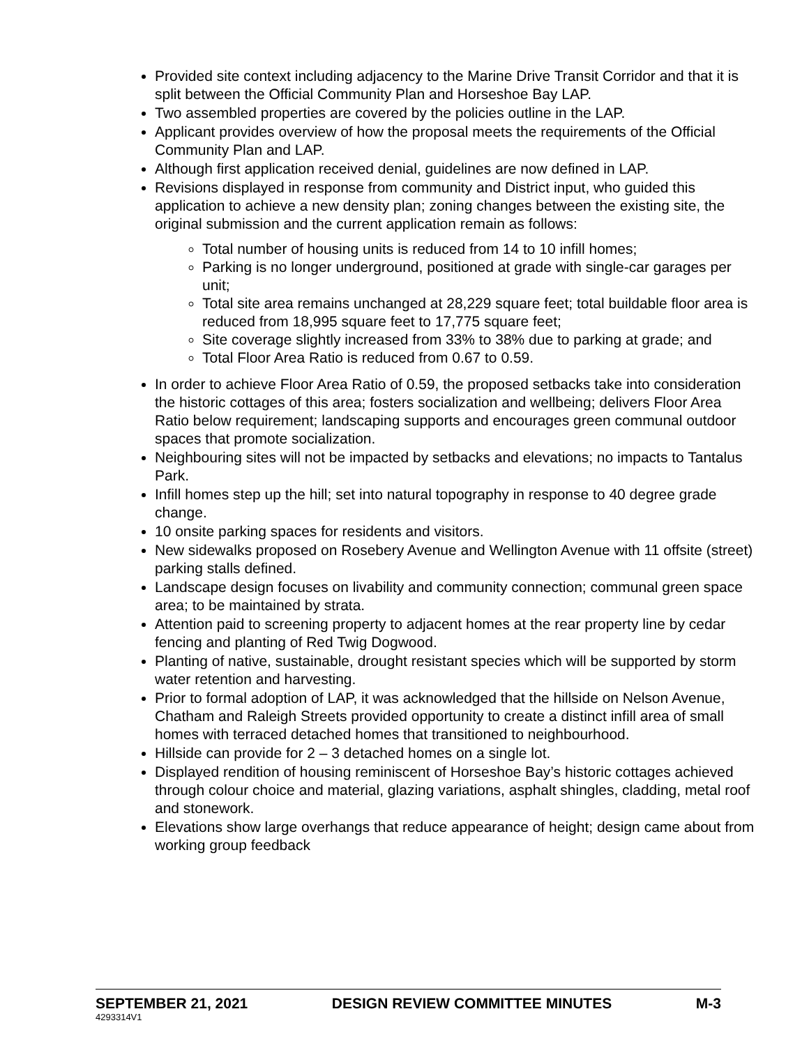Provided site context including adjacency to the Marine Drive Transit Corridor and that it is split between the Official Community Plan and Horseshoe Bay LAP.
Two assembled properties are covered by the policies outline in the LAP.
Applicant provides overview of how the proposal meets the requirements of the Official Community Plan and LAP.
Although first application received denial, guidelines are now defined in LAP.
Revisions displayed in response from community and District input, who guided this application to achieve a new density plan; zoning changes between the existing site, the original submission and the current application remain as follows:
Total number of housing units is reduced from 14 to 10 infill homes;
Parking is no longer underground, positioned at grade with single-car garages per unit;
Total site area remains unchanged at 28,229 square feet; total buildable floor area is reduced from 18,995 square feet to 17,775 square feet;
Site coverage slightly increased from 33% to 38% due to parking at grade; and
Total Floor Area Ratio is reduced from 0.67 to 0.59.
In order to achieve Floor Area Ratio of 0.59, the proposed setbacks take into consideration the historic cottages of this area; fosters socialization and wellbeing; delivers Floor Area Ratio below requirement; landscaping supports and encourages green communal outdoor spaces that promote socialization.
Neighbouring sites will not be impacted by setbacks and elevations; no impacts to Tantalus Park.
Infill homes step up the hill; set into natural topography in response to 40 degree grade change.
10 onsite parking spaces for residents and visitors.
New sidewalks proposed on Rosebery Avenue and Wellington Avenue with 11 offsite (street) parking stalls defined.
Landscape design focuses on livability and community connection; communal green space area; to be maintained by strata.
Attention paid to screening property to adjacent homes at the rear property line by cedar fencing and planting of Red Twig Dogwood.
Planting of native, sustainable, drought resistant species which will be supported by storm water retention and harvesting.
Prior to formal adoption of LAP, it was acknowledged that the hillside on Nelson Avenue, Chatham and Raleigh Streets provided opportunity to create a distinct infill area of small homes with terraced detached homes that transitioned to neighbourhood.
Hillside can provide for 2 – 3 detached homes on a single lot.
Displayed rendition of housing reminiscent of Horseshoe Bay’s historic cottages achieved through colour choice and material, glazing variations, asphalt shingles, cladding, metal roof and stonework.
Elevations show large overhangs that reduce appearance of height; design came about from working group feedback
SEPTEMBER 21, 2021 DESIGN REVIEW COMMITTEE MINUTES M-3
4293314V1